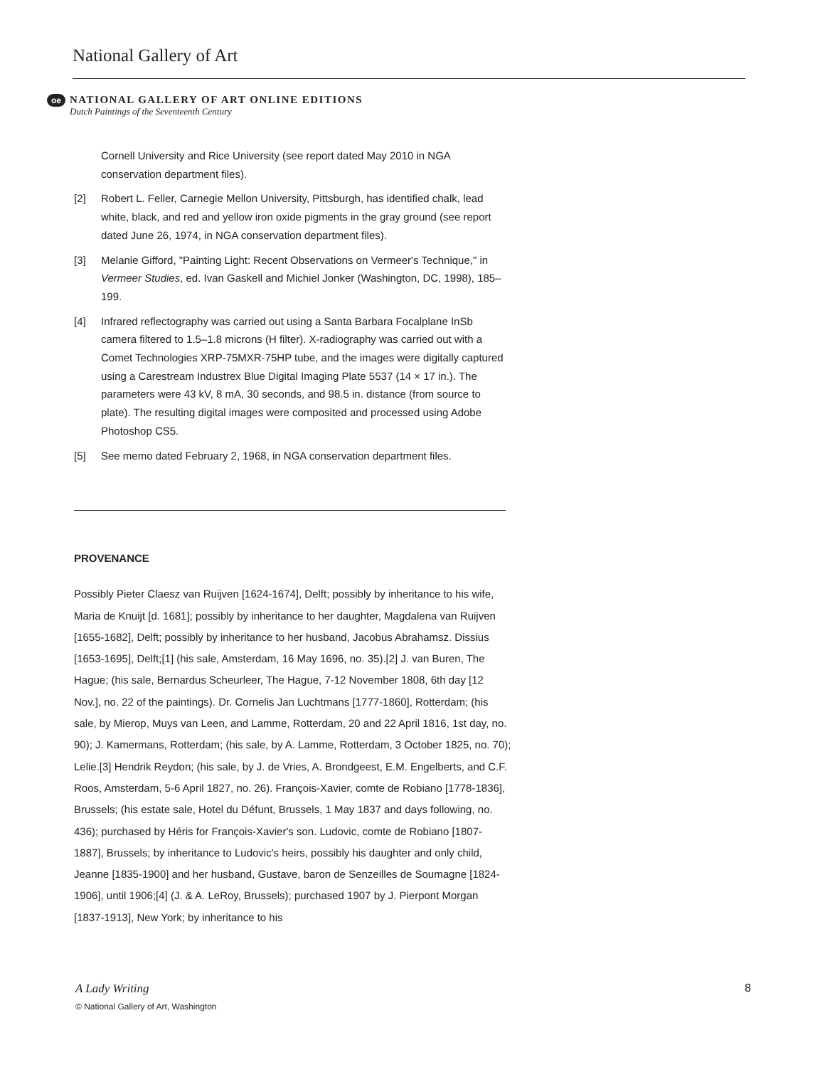National Gallery of Art
oe
NATIONAL GALLERY OF ART ONLINE EDITIONS
Dutch Paintings of the Seventeenth Century
Cornell University and Rice University (see report dated May 2010 in NGA conservation department files).
[2] Robert L. Feller, Carnegie Mellon University, Pittsburgh, has identified chalk, lead white, black, and red and yellow iron oxide pigments in the gray ground (see report dated June 26, 1974, in NGA conservation department files).
[3] Melanie Gifford, "Painting Light: Recent Observations on Vermeer's Technique," in Vermeer Studies, ed. Ivan Gaskell and Michiel Jonker (Washington, DC, 1998), 185–199.
[4] Infrared reflectography was carried out using a Santa Barbara Focalplane InSb camera filtered to 1.5–1.8 microns (H filter). X-radiography was carried out with a Comet Technologies XRP-75MXR-75HP tube, and the images were digitally captured using a Carestream Industrex Blue Digital Imaging Plate 5537 (14 × 17 in.). The parameters were 43 kV, 8 mA, 30 seconds, and 98.5 in. distance (from source to plate). The resulting digital images were composited and processed using Adobe Photoshop CS5.
[5] See memo dated February 2, 1968, in NGA conservation department files.
PROVENANCE
Possibly Pieter Claesz van Ruijven [1624-1674], Delft; possibly by inheritance to his wife, Maria de Knuijt [d. 1681]; possibly by inheritance to her daughter, Magdalena van Ruijven [1655-1682], Delft; possibly by inheritance to her husband, Jacobus Abrahamsz. Dissius [1653-1695], Delft;[1] (his sale, Amsterdam, 16 May 1696, no. 35).[2] J. van Buren, The Hague; (his sale, Bernardus Scheurleer, The Hague, 7-12 November 1808, 6th day [12 Nov.], no. 22 of the paintings). Dr. Cornelis Jan Luchtmans [1777-1860], Rotterdam; (his sale, by Mierop, Muys van Leen, and Lamme, Rotterdam, 20 and 22 April 1816, 1st day, no. 90); J. Kamermans, Rotterdam; (his sale, by A. Lamme, Rotterdam, 3 October 1825, no. 70); Lelie.[3] Hendrik Reydon; (his sale, by J. de Vries, A. Brondgeest, E.M. Engelberts, and C.F. Roos, Amsterdam, 5-6 April 1827, no. 26). François-Xavier, comte de Robiano [1778-1836], Brussels; (his estate sale, Hotel du Défunt, Brussels, 1 May 1837 and days following, no. 436); purchased by Héris for François-Xavier's son. Ludovic, comte de Robiano [1807-1887], Brussels; by inheritance to Ludovic's heirs, possibly his daughter and only child, Jeanne [1835-1900] and her husband, Gustave, baron de Senzeilles de Soumagne [1824-1906], until 1906;[4] (J. & A. LeRoy, Brussels); purchased 1907 by J. Pierpont Morgan [1837-1913], New York; by inheritance to his
A Lady Writing
© National Gallery of Art, Washington
8